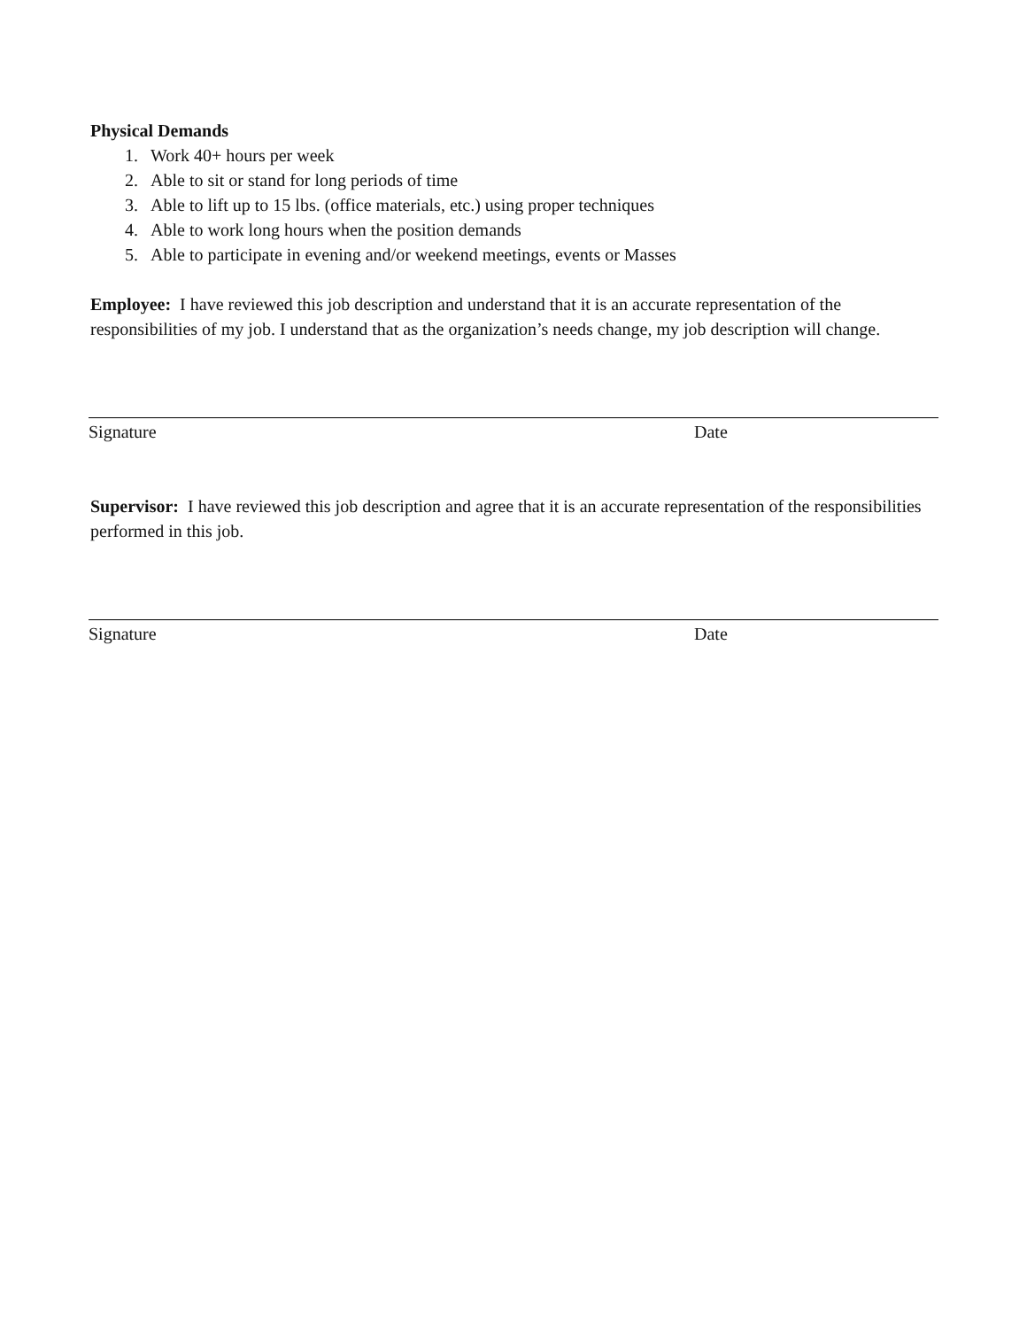Physical Demands
1. Work 40+ hours per week
2. Able to sit or stand for long periods of time
3. Able to lift up to 15 lbs. (office materials, etc.) using proper techniques
4. Able to work long hours when the position demands
5. Able to participate in evening and/or weekend meetings, events or Masses
Employee: I have reviewed this job description and understand that it is an accurate representation of the responsibilities of my job. I understand that as the organization’s needs change, my job description will change.
Signature Date
Supervisor: I have reviewed this job description and agree that it is an accurate representation of the responsibilities performed in this job.
Signature Date